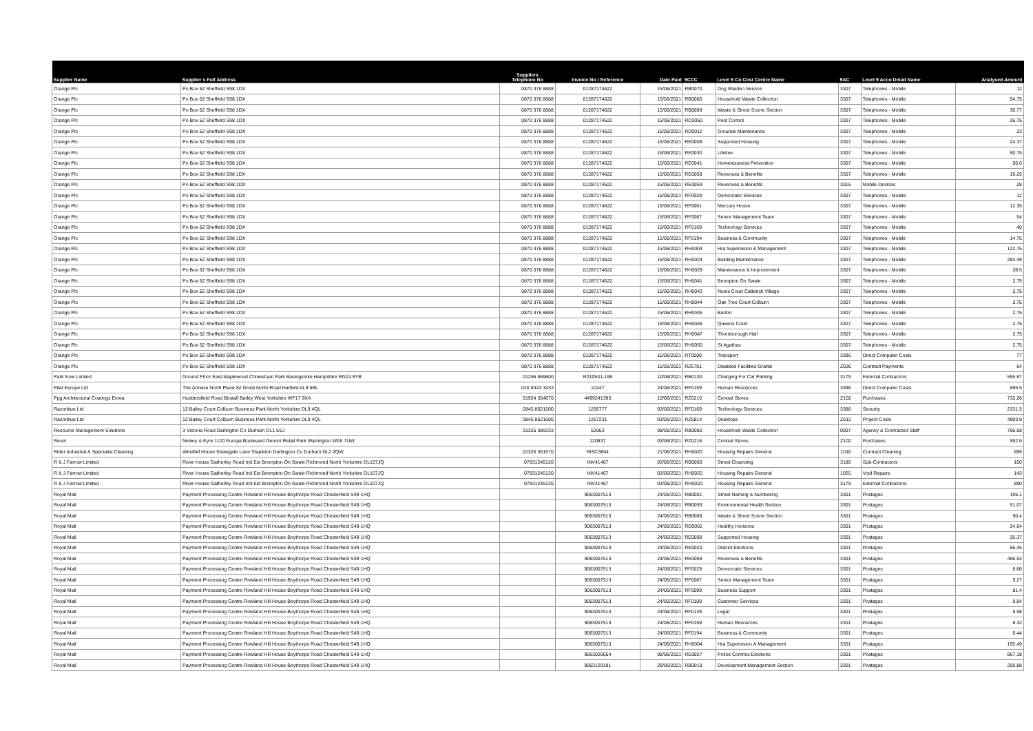| Supplier Name | Supplier s Full Address | Suppliers Telephone No | Invoice No / Reference | Date Paid | 9CCC | Level 9 Co Cost Centre Name | 9AC | Level 9 Acco Detail Name | Analysed Amount |
| --- | --- | --- | --- | --- | --- | --- | --- | --- | --- |
| Orange Plc | Po Box 52 Sheffield S98 1DX | 0870 376 8888 | 01287174622 | 15/06/2021 | RB0070 | Dog Warden Service | 3307 | Telephones - Mobile | 12 |
| Orange Plc | Po Box 52 Sheffield S98 1DX | 0870 376 8888 | 01287174622 | 15/06/2021 | RB0080 | Household Waste Collection | 3307 | Telephones - Mobile | 54.75 |
| Orange Plc | Po Box 52 Sheffield S98 1DX | 0870 376 8888 | 01287174622 | 15/06/2021 | RB0089 | Waste & Street Scene Section | 3307 | Telephones - Mobile | 30.77 |
| Orange Plc | Po Box 52 Sheffield S98 1DX | 0870 376 8888 | 01287174622 | 15/06/2021 | RC0050 | Pest Control | 3307 | Telephones - Mobile | 26.75 |
| Orange Plc | Po Box 52 Sheffield S98 1DX | 0870 376 8888 | 01287174622 | 15/06/2021 | RD0012 | Grounds Maintenance | 3307 | Telephones - Mobile | 23 |
| Orange Plc | Po Box 52 Sheffield S98 1DX | 0870 376 8888 | 01287174622 | 15/06/2021 | RE0008 | Supported Housing | 3307 | Telephones - Mobile | 24.37 |
| Orange Plc | Po Box 52 Sheffield S98 1DX | 0870 376 8888 | 01287174622 | 15/06/2021 | RE0030 | Lifeline | 3307 | Telephones - Mobile | 50.75 |
| Orange Plc | Po Box 52 Sheffield S98 1DX | 0870 376 8888 | 01287174622 | 15/06/2021 | RE0041 | Homelessness Prevention | 3307 | Telephones - Mobile | 56.6 |
| Orange Plc | Po Box 52 Sheffield S98 1DX | 0870 376 8888 | 01287174622 | 15/06/2021 | RE0059 | Revenues & Benefits | 3307 | Telephones - Mobile | 19.25 |
| Orange Plc | Po Box 52 Sheffield S98 1DX | 0870 376 8888 | 01287174622 | 15/06/2021 | RE0059 | Revenues & Benefits | 3315 | Mobile Devices | 28 |
| Orange Plc | Po Box 52 Sheffield S98 1DX | 0870 376 8888 | 01287174622 | 15/06/2021 | RF0029 | Democratic Services | 3307 | Telephones - Mobile | 12 |
| Orange Plc | Po Box 52 Sheffield S98 1DX | 0870 376 8888 | 01287174622 | 15/06/2021 | RF0061 | Mercury House | 3307 | Telephones - Mobile | 12.35 |
| Orange Plc | Po Box 52 Sheffield S98 1DX | 0870 376 8888 | 01287174622 | 15/06/2021 | RF0087 | Senior Management Team | 3307 | Telephones - Mobile | 54 |
| Orange Plc | Po Box 52 Sheffield S98 1DX | 0870 376 8888 | 01287174622 | 15/06/2021 | RF0169 | Technology Services | 3307 | Telephones - Mobile | 40 |
| Orange Plc | Po Box 52 Sheffield S98 1DX | 0870 376 8888 | 01287174622 | 15/06/2021 | RF0194 | Business & Community | 3307 | Telephones - Mobile | 14.75 |
| Orange Plc | Po Box 52 Sheffield S98 1DX | 0870 376 8888 | 01287174622 | 15/06/2021 | RH0004 | Hra Supervision & Management | 3307 | Telephones - Mobile | 122.75 |
| Orange Plc | Po Box 52 Sheffield S98 1DX | 0870 376 8888 | 01287174622 | 15/06/2021 | RH0024 | Building Maintenance | 3307 | Telephones - Mobile | 284.49 |
| Orange Plc | Po Box 52 Sheffield S98 1DX | 0870 376 8888 | 01287174622 | 15/06/2021 | RH0029 | Maintenance & Improvement | 3307 | Telephones - Mobile | 28.5 |
| Orange Plc | Po Box 52 Sheffield S98 1DX | 0870 376 8888 | 01287174622 | 15/06/2021 | RH0041 | Brompton On Swale | 3307 | Telephones - Mobile | 2.75 |
| Orange Plc | Po Box 52 Sheffield S98 1DX | 0870 376 8888 | 01287174622 | 15/06/2021 | RH0043 | Noels Court Catterick Village | 3307 | Telephones - Mobile | 2.75 |
| Orange Plc | Po Box 52 Sheffield S98 1DX | 0870 376 8888 | 01287174622 | 15/06/2021 | RH0044 | Oak Tree Court Colburn | 3307 | Telephones - Mobile | 2.75 |
| Orange Plc | Po Box 52 Sheffield S98 1DX | 0870 376 8888 | 01287174622 | 15/06/2021 | RH0045 | Barton | 3307 | Telephones - Mobile | 2.75 |
| Orange Plc | Po Box 52 Sheffield S98 1DX | 0870 376 8888 | 01287174622 | 15/06/2021 | RH0046 | Queens Court | 3307 | Telephones - Mobile | 2.75 |
| Orange Plc | Po Box 52 Sheffield S98 1DX | 0870 376 8888 | 01287174622 | 15/06/2021 | RH0047 | Thornborough Hall | 3307 | Telephones - Mobile | 2.75 |
| Orange Plc | Po Box 52 Sheffield S98 1DX | 0870 376 8888 | 01287174622 | 15/06/2021 | RH0050 | St Agathas | 3307 | Telephones - Mobile | 2.75 |
| Orange Plc | Po Box 52 Sheffield S98 1DX | 0870 376 8888 | 01287174622 | 15/06/2021 | RT0000 | Transport | 3396 | Direct Computer Costs | 77 |
| Orange Plc | Po Box 52 Sheffield S98 1DX | 0870 376 8888 | 01287174622 | 15/06/2021 | RZ6701 | Disabled Facilities Grants | Z036 | Contract Payments | 64 |
| Park Now Limited | Ground Floor East Maplewood Chinesham Park Basingstoke Hampshire RG24 8YB | 01256 869600 | R210531-196 | 10/06/2021 | RB0100 | Charging For Car Parking | 3179 | External Contractors | 555.87 |
| Pilat Europe Ltd | The Annexe North Place 82 Great North Road Hatfield AL9 5BL | 020 8343 3433 | 10247 | 24/06/2021 | RF0159 | Human Resources | 3396 | Direct Computer Costs | 895.5 |
| Ppg Architectural Coatings Emea | Huddersfield Road Birstall Batley West Yorkshire WF17 9XA | 01924 354670 | 4499241393 | 10/06/2021 | RZ0216 | Central Stores | Z102 | Purchases | 732.26 |
| Razorblue Ltd | 12 Bailey Court Colburn Business Park North Yorkshire DL9 4QL | 0845 8621500 | 1266777 | 03/06/2021 | RF0169 | Technology Services | 3388 | Security | 2331.5 |
| Razorblue Ltd | 12 Bailey Court Colburn Business Park North Yorkshire DL9 4QL | 0845 8621500 | 1267231 | 03/06/2021 | RZ6814 | Desktops | Z612 | Project Costs | 4993.8 |
| Resource Management Solutions | 3 Victoria Road Darlington Co Durham DL1 5SJ | 01325 389333 | 52063 | 08/06/2021 | RB0080 | Household Waste Collection | 0007 | Agency & Contracted Staff | 796.68 |
| Rexel | Newey & Eyre 1120 Europa Boulevard Gemini Retail Park Warrington WA5 7UW | | 120837 | 03/06/2021 | RZ0216 | Central Stores | Z102 | Purchases | 592.6 |
| Rider Industrial & Specialist Cleaning | Windfall House Strawgate Lane Stapleton Darlington Co Durham DL2 2QW | 01325 351570 | RISC3804 | 21/06/2021 | RH0020 | Housing Repairs General | 1109 | Contract Cleaning | 699 |
| R & J Farrow Limited | River House Gatherley Road Ind Est Brompton On Swale Richmond North Yorkshire DL107JQ | 07831245120 | INV41467 | 03/06/2021 | RB0060 | Street Cleansing | 3180 | Sub-Contractors | 100 |
| R & J Farrow Limited | River House Gatherley Road Ind Est Brompton On Swale Richmond North Yorkshire DL107JQ | 07831245120 | INV41467 | 03/06/2021 | RH0020 | Housing Repairs General | 1025 | Void Repairs | 143 |
| R & J Farrow Limited | River House Gatherley Road Ind Est Brompton On Swale Richmond North Yorkshire DL107JQ | 07831245120 | INV41467 | 03/06/2021 | RH0020 | Housing Repairs General | 3179 | External Contractors | 890 |
| Royal Mail | Payment Processing Centre Rowland Hill House Boythorpe Road Chesterfield S49 1HQ | | 9063007513 | 24/06/2021 | RB0001 | Street Naming & Numbering | 3301 | Postages | 195.1 |
| Royal Mail | Payment Processing Centre Rowland Hill House Boythorpe Road Chesterfield S49 1HQ | | 9063007513 | 24/06/2021 | RB0059 | Environmental Health Section | 3301 | Postages | 51.07 |
| Royal Mail | Payment Processing Centre Rowland Hill House Boythorpe Road Chesterfield S49 1HQ | | 9063007513 | 24/06/2021 | RB0089 | Waste & Street Scene Section | 3301 | Postages | 50.4 |
| Royal Mail | Payment Processing Centre Rowland Hill House Boythorpe Road Chesterfield S49 1HQ | | 9063007513 | 24/06/2021 | RD0001 | Healthy Horizons | 3301 | Postages | 24.64 |
| Royal Mail | Payment Processing Centre Rowland Hill House Boythorpe Road Chesterfield S49 1HQ | | 9063007513 | 24/06/2021 | RE0008 | Supported Housing | 3301 | Postages | 26.37 |
| Royal Mail | Payment Processing Centre Rowland Hill House Boythorpe Road Chesterfield S49 1HQ | | 9063007513 | 24/06/2021 | RE0020 | District Elections | 3301 | Postages | 66.45 |
| Royal Mail | Payment Processing Centre Rowland Hill House Boythorpe Road Chesterfield S49 1HQ | | 9063007513 | 24/06/2021 | RE0059 | Revenues & Benefits | 3301 | Postages | 466.53 |
| Royal Mail | Payment Processing Centre Rowland Hill House Boythorpe Road Chesterfield S49 1HQ | | 9063007513 | 24/06/2021 | RF0029 | Democratic Services | 3301 | Postages | 6.66 |
| Royal Mail | Payment Processing Centre Rowland Hill House Boythorpe Road Chesterfield S49 1HQ | | 9063007513 | 24/06/2021 | RF0087 | Senior Management Team | 3301 | Postages | 5.27 |
| Royal Mail | Payment Processing Centre Rowland Hill House Boythorpe Road Chesterfield S49 1HQ | | 9063007513 | 24/06/2021 | RF0099 | Business Support | 3301 | Postages | 81.4 |
| Royal Mail | Payment Processing Centre Rowland Hill House Boythorpe Road Chesterfield S49 1HQ | | 9063007513 | 24/06/2021 | RF0109 | Customer Services | 3301 | Postages | 0.84 |
| Royal Mail | Payment Processing Centre Rowland Hill House Boythorpe Road Chesterfield S49 1HQ | | 9063007513 | 24/06/2021 | RF0139 | Legal | 3301 | Postages | 5.98 |
| Royal Mail | Payment Processing Centre Rowland Hill House Boythorpe Road Chesterfield S49 1HQ | | 9063007513 | 24/06/2021 | RF0159 | Human Resources | 3301 | Postages | 6.32 |
| Royal Mail | Payment Processing Centre Rowland Hill House Boythorpe Road Chesterfield S49 1HQ | | 9063007513 | 24/06/2021 | RF0194 | Business & Community | 3301 | Postages | 0.44 |
| Royal Mail | Payment Processing Centre Rowland Hill House Boythorpe Road Chesterfield S49 1HQ | | 9063007513 | 24/06/2021 | RH0004 | Hra Supervision & Management | 3301 | Postages | 195.49 |
| Royal Mail | Payment Processing Centre Rowland Hill House Boythorpe Road Chesterfield S49 1HQ | | 9063020654 | 08/06/2021 | RE0027 | Police Commis Elections | 3301 | Postages | 867.18 |
| Royal Mail | Payment Processing Centre Rowland Hill House Boythorpe Road Chesterfield S49 1HQ | | 9063129181 | 29/06/2021 | RB0019 | Development Management Section | 3301 | Postages | 209.88 |